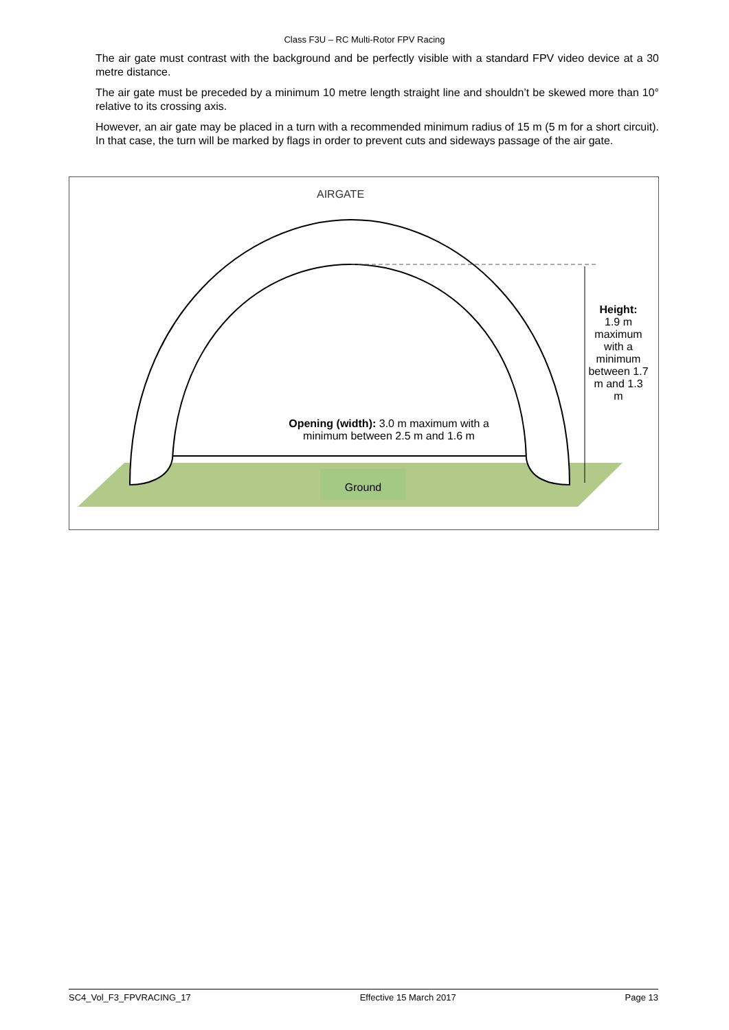Class F3U – RC Multi-Rotor FPV Racing
The air gate must contrast with the background and be perfectly visible with a standard FPV video device at a 30 metre distance.
The air gate must be preceded by a minimum 10 metre length straight line and shouldn’t be skewed more than 10° relative to its crossing axis.
However, an air gate may be placed in a turn with a recommended minimum radius of 15 m (5 m for a short circuit). In that case, the turn will be marked by flags in order to prevent cuts and sideways passage of the air gate.
AIRGATE
Opening (width): 3.0 m maximum with a minimum between 2.5 m and 1.6 m
Height:
1.9 m maximum with a minimum between 1.7 m and 1.3 m
Ground
SC4_Vol_F3_FPVRACING_17 Effective 15 March 2017 Page 13